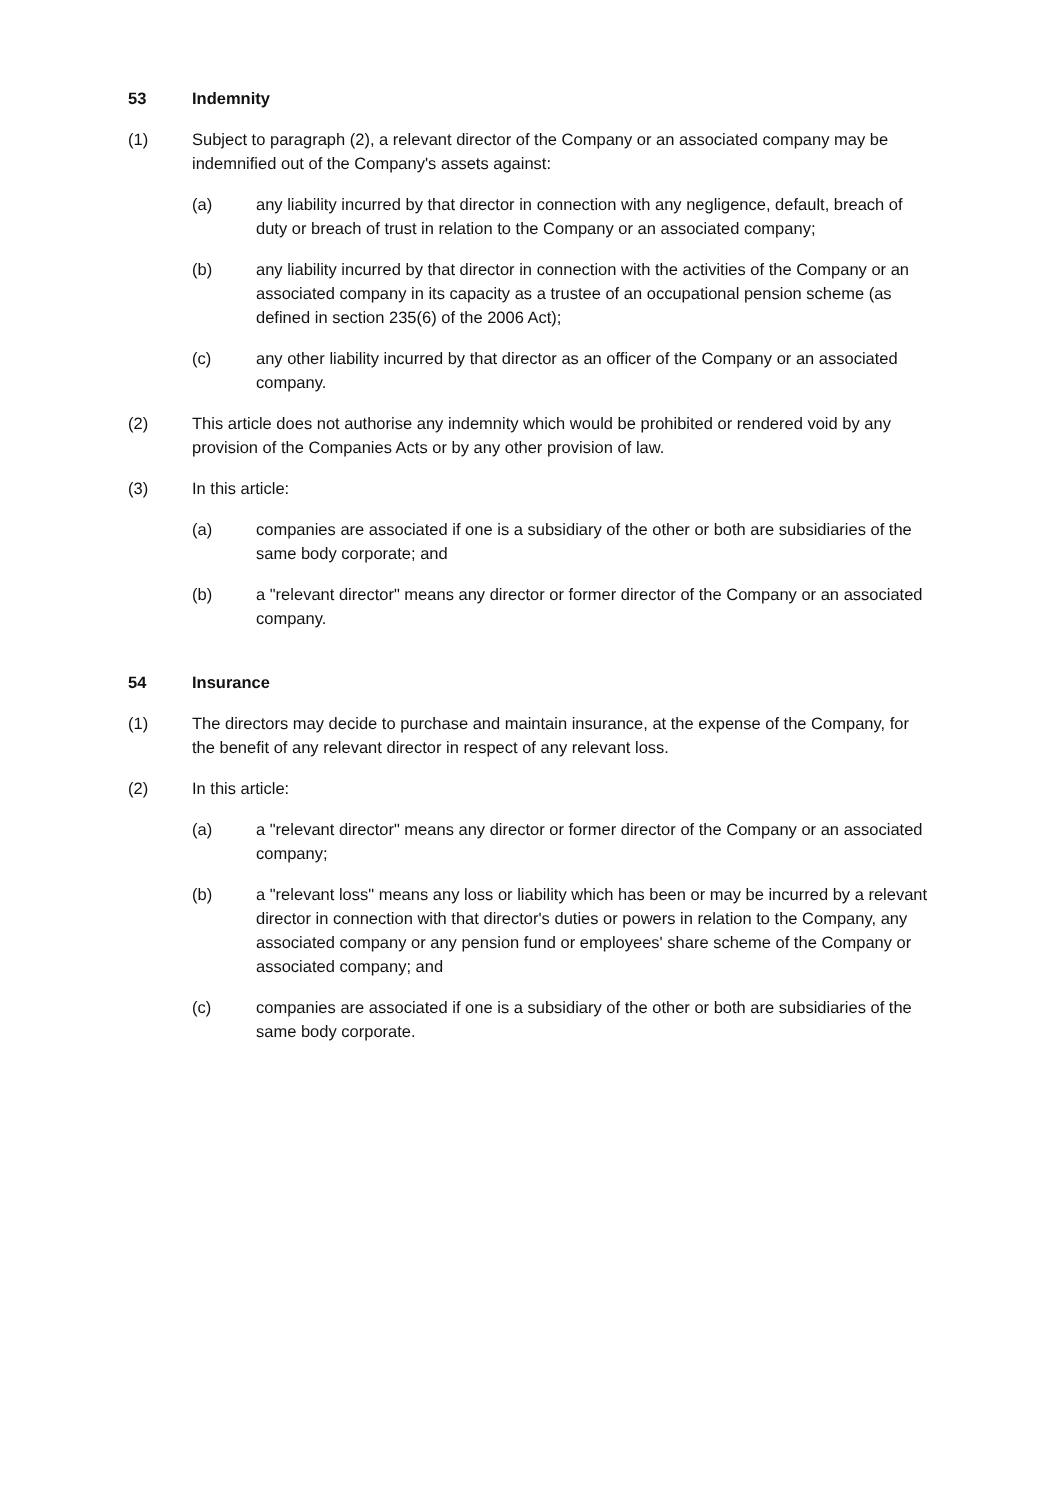53 Indemnity
(1) Subject to paragraph (2), a relevant director of the Company or an associated company may be indemnified out of the Company's assets against:
(a) any liability incurred by that director in connection with any negligence, default, breach of duty or breach of trust in relation to the Company or an associated company;
(b) any liability incurred by that director in connection with the activities of the Company or an associated company in its capacity as a trustee of an occupational pension scheme (as defined in section 235(6) of the 2006 Act);
(c) any other liability incurred by that director as an officer of the Company or an associated company.
(2) This article does not authorise any indemnity which would be prohibited or rendered void by any provision of the Companies Acts or by any other provision of law.
(3) In this article:
(a) companies are associated if one is a subsidiary of the other or both are subsidiaries of the same body corporate; and
(b) a "relevant director" means any director or former director of the Company or an associated company.
54 Insurance
(1) The directors may decide to purchase and maintain insurance, at the expense of the Company, for the benefit of any relevant director in respect of any relevant loss.
(2) In this article:
(a) a "relevant director" means any director or former director of the Company or an associated company;
(b) a "relevant loss" means any loss or liability which has been or may be incurred by a relevant director in connection with that director's duties or powers in relation to the Company, any associated company or any pension fund or employees' share scheme of the Company or associated company; and
(c) companies are associated if one is a subsidiary of the other or both are subsidiaries of the same body corporate.